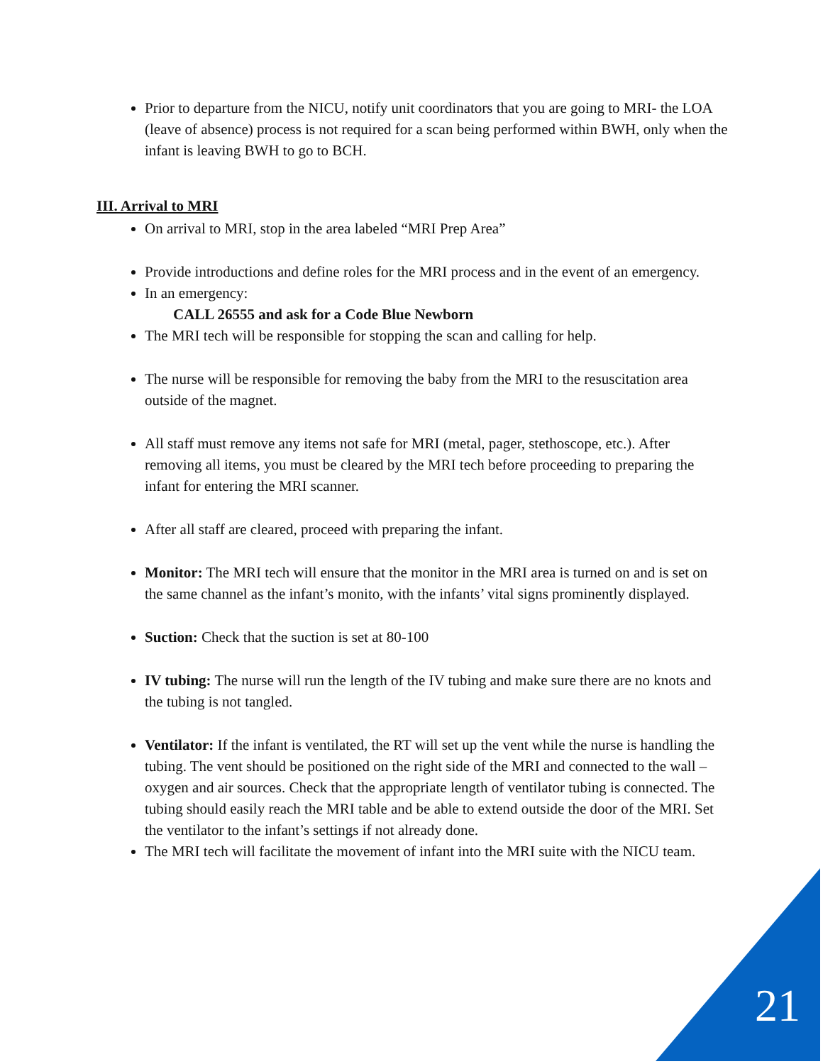Prior to departure from the NICU, notify unit coordinators that you are going to MRI- the LOA (leave of absence) process is not required for a scan being performed within BWH, only when the infant is leaving BWH to go to BCH.
III. Arrival to MRI
On arrival to MRI, stop in the area labeled “MRI Prep Area”
Provide introductions and define roles for the MRI process and in the event of an emergency.
In an emergency:
CALL 26555 and ask for a Code Blue Newborn
The MRI tech will be responsible for stopping the scan and calling for help.
The nurse will be responsible for removing the baby from the MRI to the resuscitation area outside of the magnet.
All staff must remove any items not safe for MRI (metal, pager, stethoscope, etc.). After removing all items, you must be cleared by the MRI tech before proceeding to preparing the infant for entering the MRI scanner.
After all staff are cleared, proceed with preparing the infant.
Monitor: The MRI tech will ensure that the monitor in the MRI area is turned on and is set on the same channel as the infant’s monito, with the infants’ vital signs prominently displayed.
Suction: Check that the suction is set at 80-100
IV tubing: The nurse will run the length of the IV tubing and make sure there are no knots and the tubing is not tangled.
Ventilator: If the infant is ventilated, the RT will set up the vent while the nurse is handling the tubing. The vent should be positioned on the right side of the MRI and connected to the wall – oxygen and air sources. Check that the appropriate length of ventilator tubing is connected. The tubing should easily reach the MRI table and be able to extend outside the door of the MRI. Set the ventilator to the infant’s settings if not already done.
The MRI tech will facilitate the movement of infant into the MRI suite with the NICU team.
21